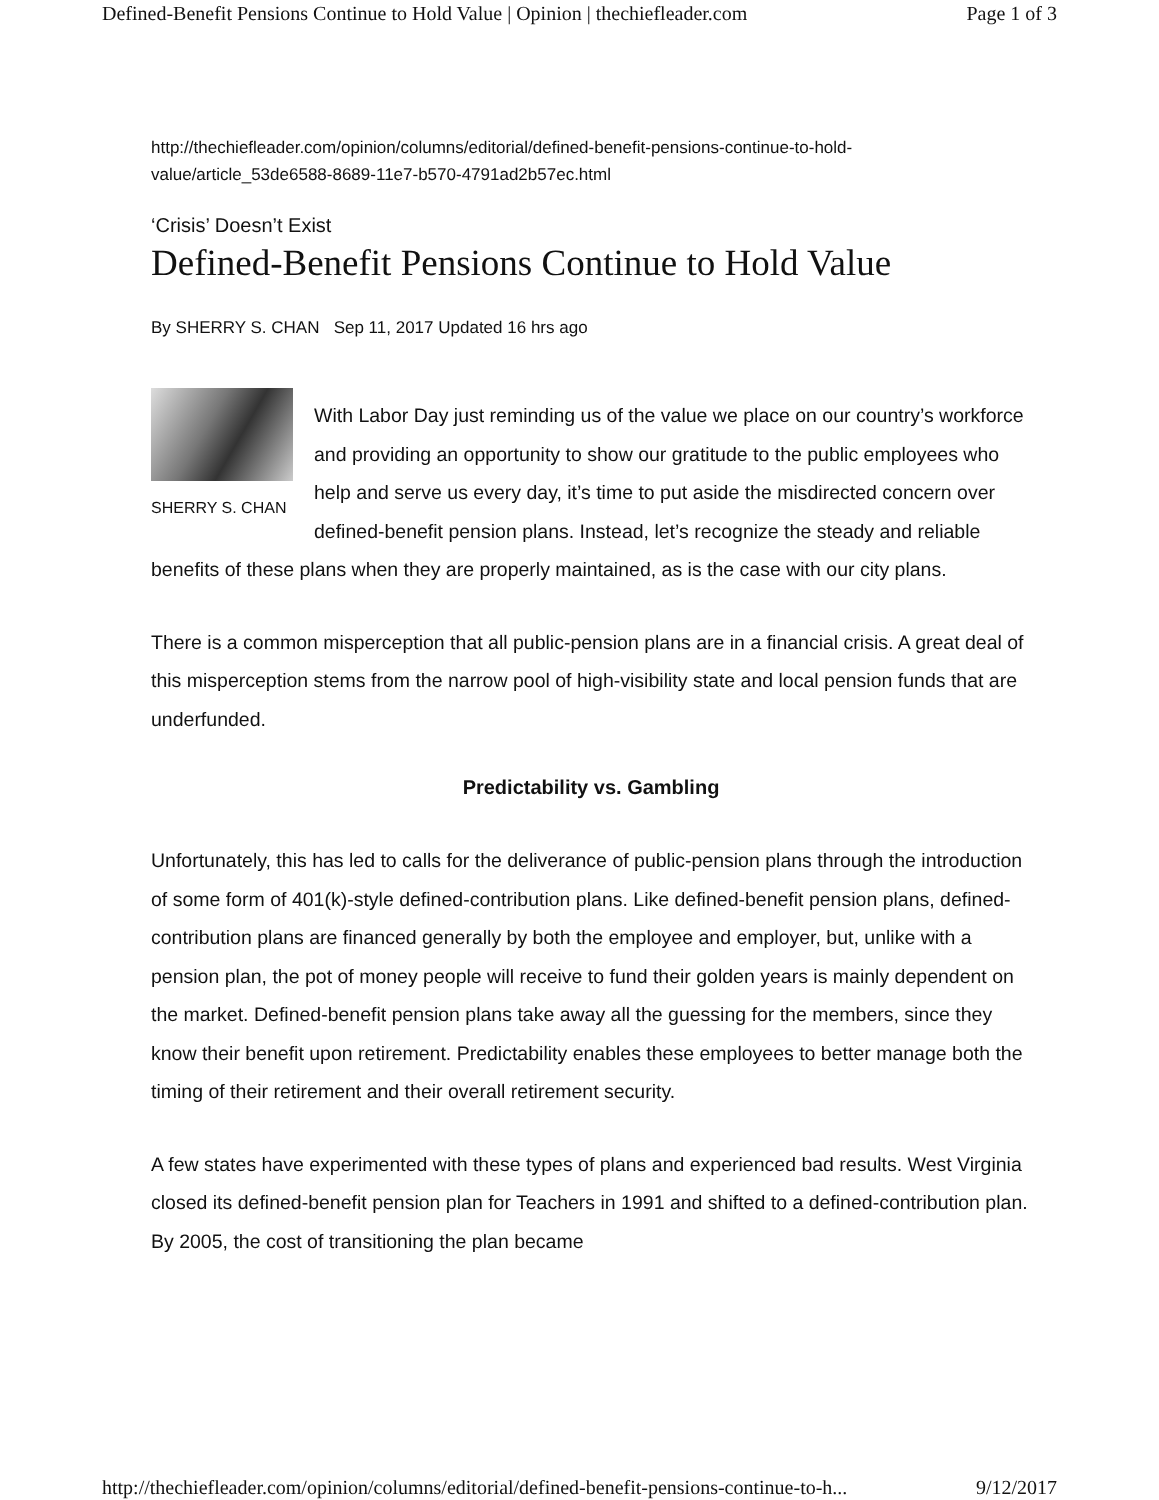Defined-Benefit Pensions Continue to Hold Value | Opinion | thechiefleader.com Page 1 of 3
http://thechiefleader.com/opinion/columns/editorial/defined-benefit-pensions-continue-to-hold-value/article_53de6588-8689-11e7-b570-4791ad2b57ec.html
‘Crisis’ Doesn’t Exist
Defined-Benefit Pensions Continue to Hold Value
By SHERRY S. CHAN Sep 11, 2017 Updated 16 hrs ago
SHERRY S. CHAN
With Labor Day just reminding us of the value we place on our country’s workforce and providing an opportunity to show our gratitude to the public employees who help and serve us every day, it’s time to put aside the misdirected concern over defined-benefit pension plans. Instead, let’s recognize the steady and reliable benefits of these plans when they are properly maintained, as is the case with our city plans.
There is a common misperception that all public-pension plans are in a financial crisis. A great deal of this misperception stems from the narrow pool of high-visibility state and local pension funds that are underfunded.
Predictability vs. Gambling
Unfortunately, this has led to calls for the deliverance of public-pension plans through the introduction of some form of 401(k)-style defined-contribution plans. Like defined-benefit pension plans, defined-contribution plans are financed generally by both the employee and employer, but, unlike with a pension plan, the pot of money people will receive to fund their golden years is mainly dependent on the market. Defined-benefit pension plans take away all the guessing for the members, since they know their benefit upon retirement. Predictability enables these employees to better manage both the timing of their retirement and their overall retirement security.
A few states have experimented with these types of plans and experienced bad results. West Virginia closed its defined-benefit pension plan for Teachers in 1991 and shifted to a defined-contribution plan. By 2005, the cost of transitioning the plan became
http://thechiefleader.com/opinion/columns/editorial/defined-benefit-pensions-continue-to-h... 9/12/2017